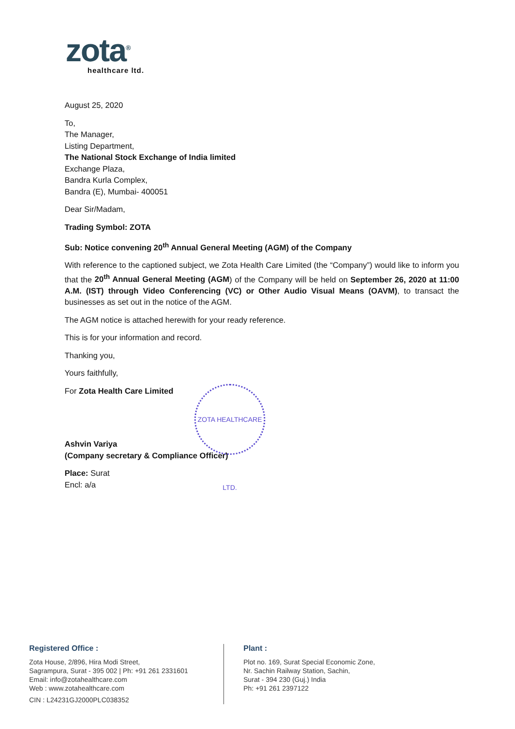zota<sup>®</sup>
healthcare ltd.
August 25, 2020
To,
The Manager,
Listing Department,
The National Stock Exchange of India limited
Exchange Plaza,
Bandra Kurla Complex,
Bandra (E), Mumbai- 400051
Dear Sir/Madam,
Trading Symbol: ZOTA
Sub: Notice convening 20<sup>th</sup> Annual General Meeting (AGM) of the Company
With reference to the captioned subject, we Zota Health Care Limited (the “Company”) would like to inform you that the 20<sup>th</sup> Annual General Meeting (AGM) of the Company will be held on September 26, 2020 at 11:00 A.M. (IST) through Video Conferencing (VC) or Other Audio Visual Means (OAVM), to transact the businesses as set out in the notice of the AGM.
The AGM notice is attached herewith for your ready reference.
This is for your information and record.
Thanking you,
Yours faithfully,
For Zota Health Care Limited
Ashvin Variya
(Company secretary & Compliance Officer)
Place: Surat
Encl: a/a
ZOTA HEALTHCARE LTD.
Registered Office :
Zota House, 2/896, Hira Modi Street,
Sagrampura, Surat - 395 002 | Ph: +91 261 2331601
Email: info@zotahealthcare.com
Web : www.zotahealthcare.com
CIN : L24231GJ2000PLC038352
Plant :
Plot no. 169, Surat Special Economic Zone,
Nr. Sachin Railway Station, Sachin,
Surat - 394 230 (Guj.) India
Ph: +91 261 2397122